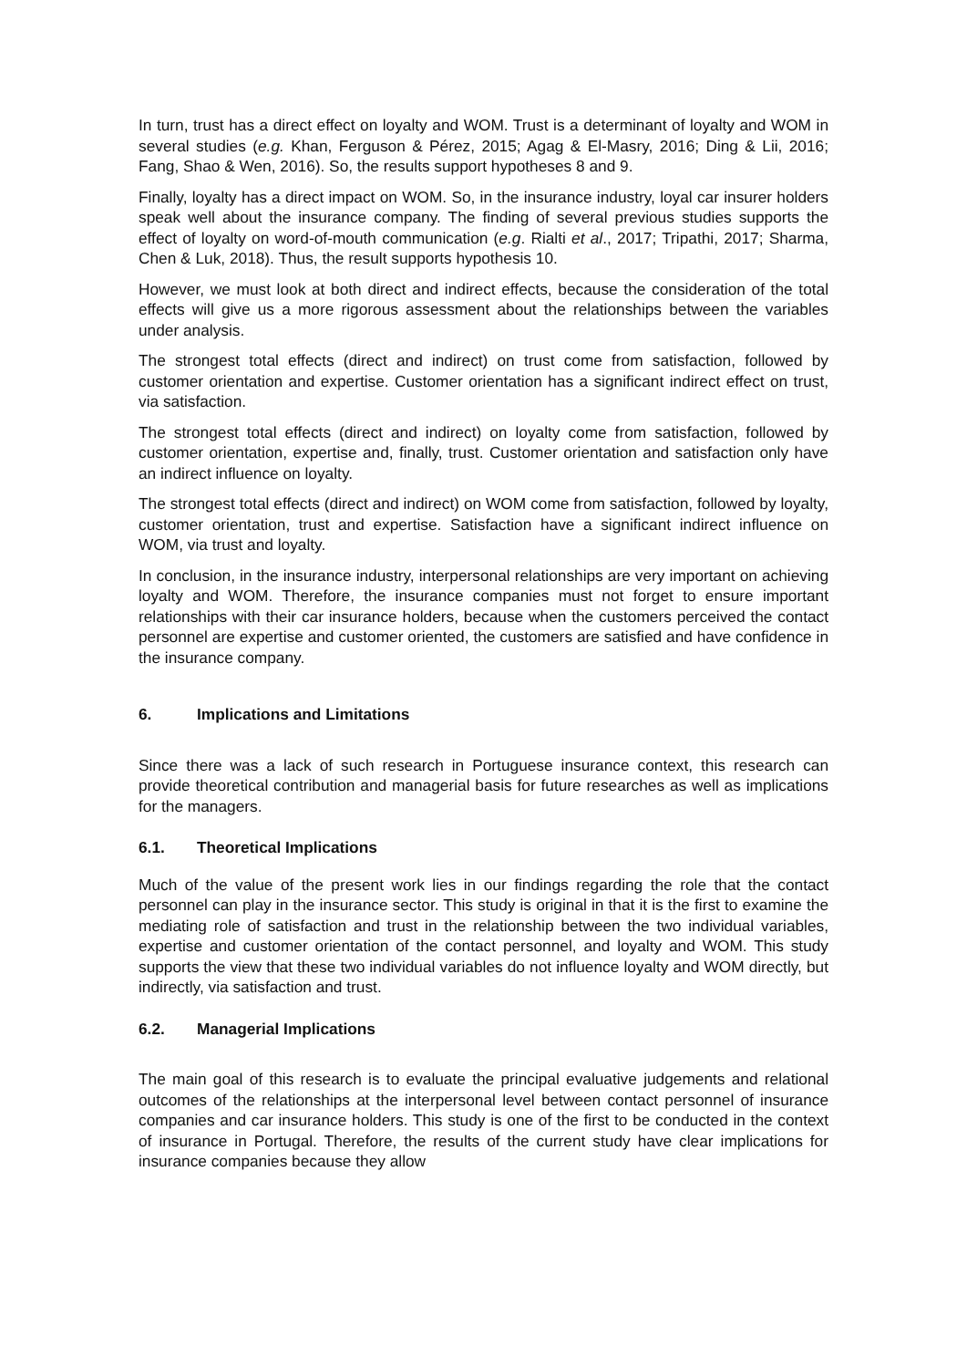In turn, trust has a direct effect on loyalty and WOM. Trust is a determinant of loyalty and WOM in several studies (e.g. Khan, Ferguson & Pérez, 2015; Agag & El-Masry, 2016; Ding & Lii, 2016; Fang, Shao & Wen, 2016). So, the results support hypotheses 8 and 9.
Finally, loyalty has a direct impact on WOM. So, in the insurance industry, loyal car insurer holders speak well about the insurance company. The finding of several previous studies supports the effect of loyalty on word-of-mouth communication (e.g. Rialti et al., 2017; Tripathi, 2017; Sharma, Chen & Luk, 2018). Thus, the result supports hypothesis 10.
However, we must look at both direct and indirect effects, because the consideration of the total effects will give us a more rigorous assessment about the relationships between the variables under analysis.
The strongest total effects (direct and indirect) on trust come from satisfaction, followed by customer orientation and expertise. Customer orientation has a significant indirect effect on trust, via satisfaction.
The strongest total effects (direct and indirect) on loyalty come from satisfaction, followed by customer orientation, expertise and, finally, trust. Customer orientation and satisfaction only have an indirect influence on loyalty.
The strongest total effects (direct and indirect) on WOM come from satisfaction, followed by loyalty, customer orientation, trust and expertise. Satisfaction have a significant indirect influence on WOM, via trust and loyalty.
In conclusion, in the insurance industry, interpersonal relationships are very important on achieving loyalty and WOM. Therefore, the insurance companies must not forget to ensure important relationships with their car insurance holders, because when the customers perceived the contact personnel are expertise and customer oriented, the customers are satisfied and have confidence in the insurance company.
6. Implications and Limitations
Since there was a lack of such research in Portuguese insurance context, this research can provide theoretical contribution and managerial basis for future researches as well as implications for the managers.
6.1. Theoretical Implications
Much of the value of the present work lies in our findings regarding the role that the contact personnel can play in the insurance sector. This study is original in that it is the first to examine the mediating role of satisfaction and trust in the relationship between the two individual variables, expertise and customer orientation of the contact personnel, and loyalty and WOM. This study supports the view that these two individual variables do not influence loyalty and WOM directly, but indirectly, via satisfaction and trust.
6.2. Managerial Implications
The main goal of this research is to evaluate the principal evaluative judgements and relational outcomes of the relationships at the interpersonal level between contact personnel of insurance companies and car insurance holders. This study is one of the first to be conducted in the context of insurance in Portugal. Therefore, the results of the current study have clear implications for insurance companies because they allow